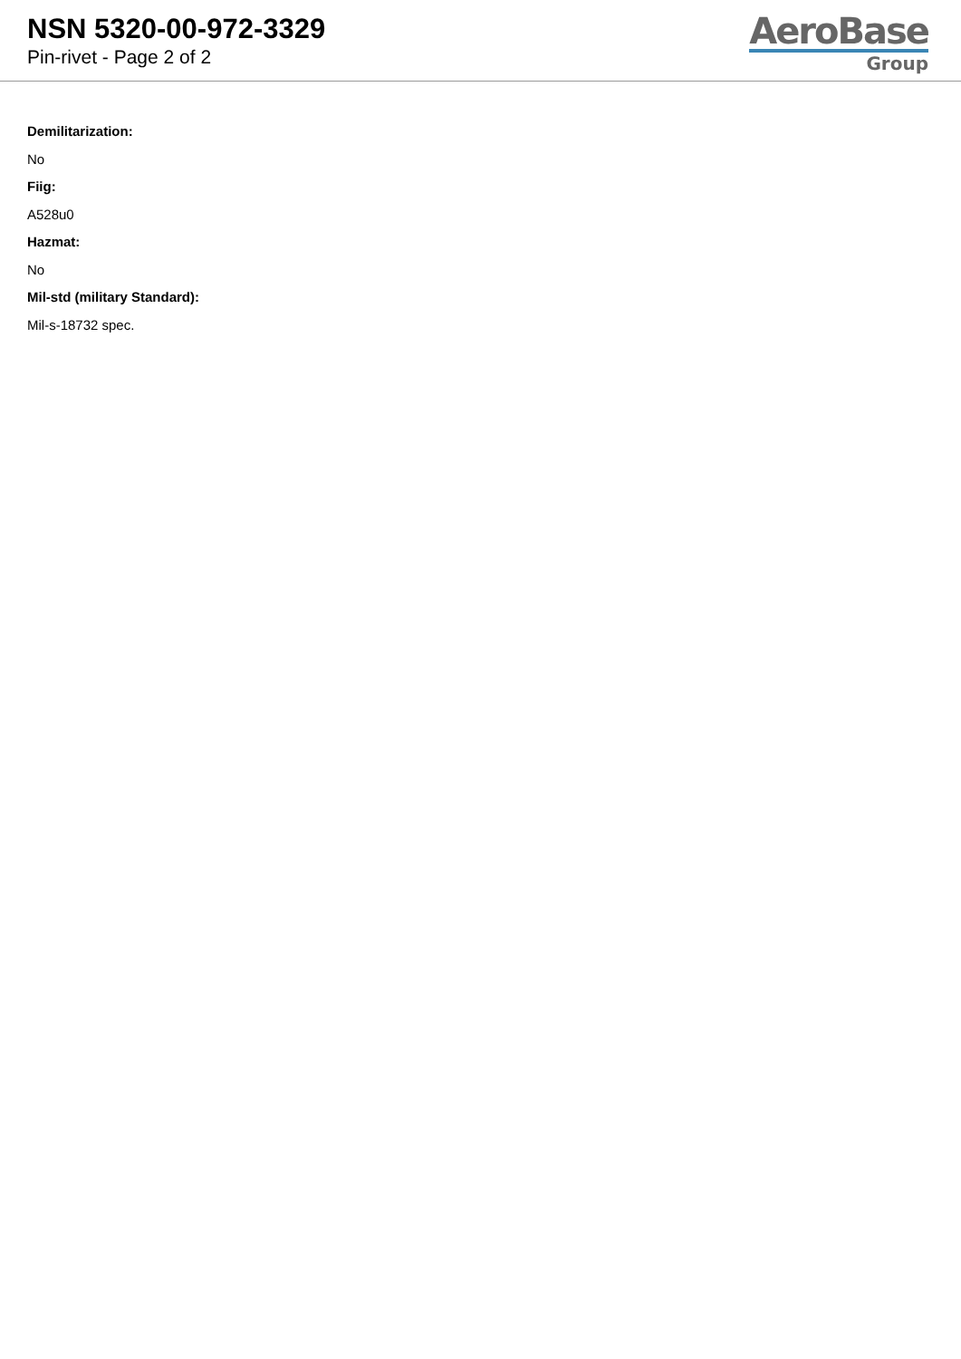NSN 5320-00-972-3329
Pin-rivet - Page 2 of 2
AeroBase
Group
Demilitarization:
No
Fiig:
A528u0
Hazmat:
No
Mil-std (military Standard):
Mil-s-18732 spec.